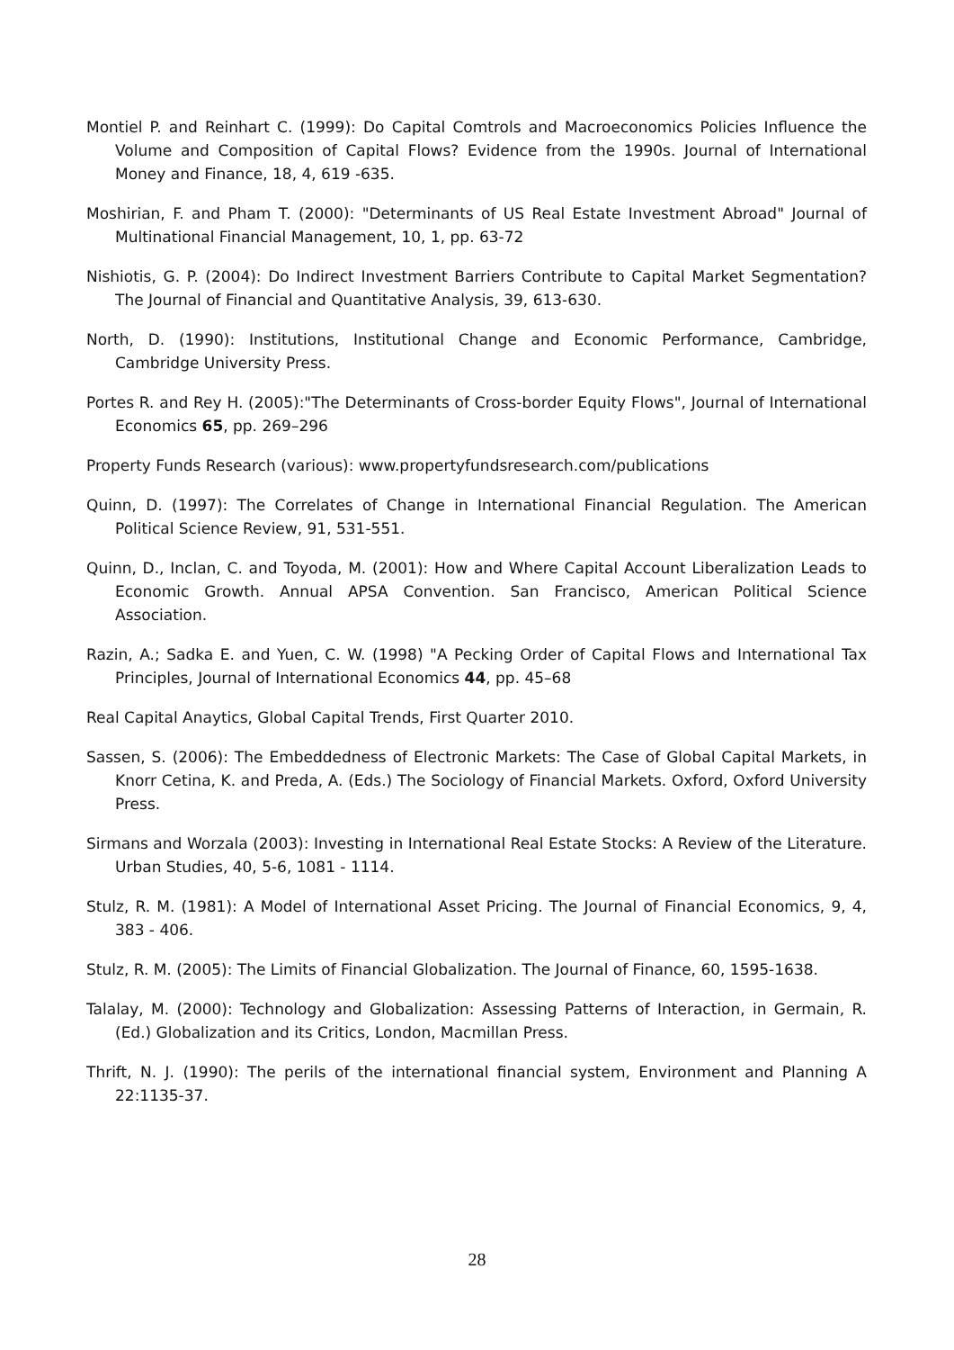Montiel P. and Reinhart C. (1999): Do Capital Comtrols and Macroeconomics Policies Influence the Volume and Composition of Capital Flows? Evidence from the 1990s. Journal of International Money and Finance, 18, 4, 619 -635.
Moshirian, F. and Pham T. (2000): "Determinants of US Real Estate Investment Abroad" Journal of Multinational Financial Management, 10, 1, pp. 63-72
Nishiotis, G. P. (2004): Do Indirect Investment Barriers Contribute to Capital Market Segmentation? The Journal of Financial and Quantitative Analysis, 39, 613-630.
North, D. (1990): Institutions, Institutional Change and Economic Performance, Cambridge, Cambridge University Press.
Portes R. and Rey H. (2005):"The Determinants of Cross-border Equity Flows", Journal of International Economics 65, pp. 269–296
Property Funds Research (various): www.propertyfundsresearch.com/publications
Quinn, D. (1997): The Correlates of Change in International Financial Regulation. The American Political Science Review, 91, 531-551.
Quinn, D., Inclan, C. and Toyoda, M. (2001): How and Where Capital Account Liberalization Leads to Economic Growth. Annual APSA Convention. San Francisco, American Political Science Association.
Razin, A.; Sadka E. and Yuen, C. W. (1998) "A Pecking Order of Capital Flows and International Tax Principles, Journal of International Economics 44, pp. 45–68
Real Capital Anaytics, Global Capital Trends, First Quarter 2010.
Sassen, S. (2006): The Embeddedness of Electronic Markets: The Case of Global Capital Markets, in Knorr Cetina, K. and Preda, A. (Eds.) The Sociology of Financial Markets. Oxford, Oxford University Press.
Sirmans and Worzala (2003): Investing in International Real Estate Stocks: A Review of the Literature. Urban Studies, 40, 5-6, 1081 - 1114.
Stulz, R. M. (1981): A Model of International Asset Pricing. The Journal of Financial Economics, 9, 4, 383 - 406.
Stulz, R. M. (2005): The Limits of Financial Globalization. The Journal of Finance, 60, 1595-1638.
Talalay, M. (2000): Technology and Globalization: Assessing Patterns of Interaction, in Germain, R. (Ed.) Globalization and its Critics, London, Macmillan Press.
Thrift, N. J. (1990): The perils of the international financial system, Environment and Planning A 22:1135-37.
28